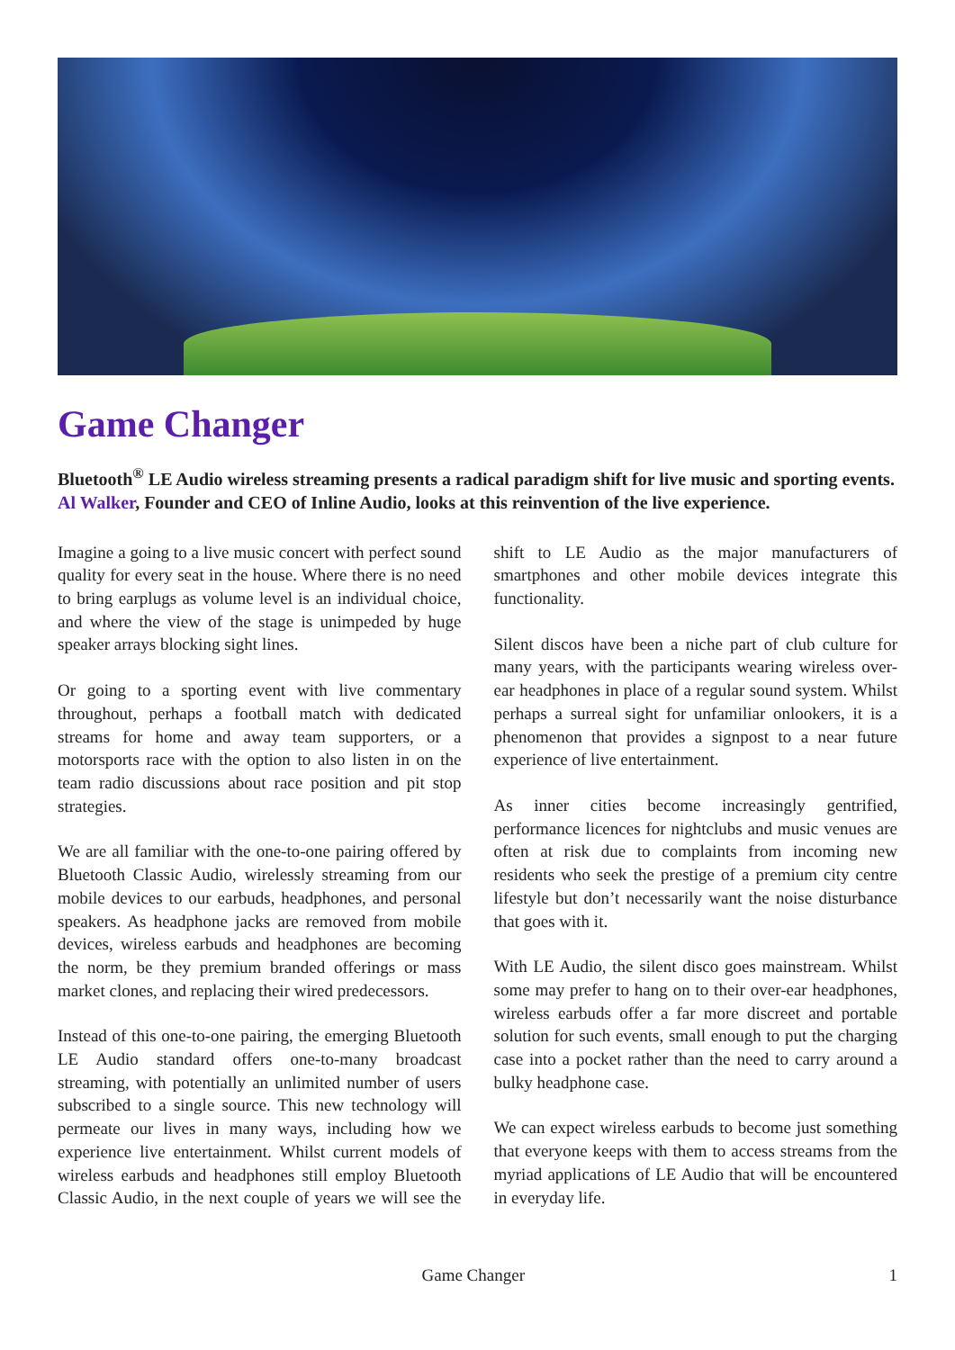Game Changer
Bluetooth<sup>®</sup> LE Audio wireless streaming presents a radical paradigm shift for live music and sporting events. Al Walker, Founder and CEO of Inline Audio, looks at this reinvention of the live experience.
Imagine a going to a live music concert with perfect sound quality for every seat in the house. Where there is no need to bring earplugs as volume level is an individual choice, and where the view of the stage is unimpeded by huge speaker arrays blocking sight lines.
Or going to a sporting event with live commentary throughout, perhaps a football match with dedicated streams for home and away team supporters, or a motorsports race with the option to also listen in on the team radio discussions about race position and pit stop strategies.
We are all familiar with the one-to-one pairing offered by Bluetooth Classic Audio, wirelessly streaming from our mobile devices to our earbuds, headphones, and personal speakers. As headphone jacks are removed from mobile devices, wireless earbuds and headphones are becoming the norm, be they premium branded offerings or mass market clones, and replacing their wired predecessors.
Instead of this one-to-one pairing, the emerging Bluetooth LE Audio standard offers one-to-many broadcast streaming, with potentially an unlimited number of users subscribed to a single source. This new technology will permeate our lives in many ways, including how we experience live entertainment. Whilst current models of wireless earbuds and headphones still employ Bluetooth Classic Audio, in the next couple of years we will see the shift to LE Audio as the major manufacturers of smartphones and other mobile devices integrate this functionality.
Silent discos have been a niche part of club culture for many years, with the participants wearing wireless over-ear headphones in place of a regular sound system. Whilst perhaps a surreal sight for unfamiliar onlookers, it is a phenomenon that provides a signpost to a near future experience of live entertainment.
As inner cities become increasingly gentrified, performance licences for nightclubs and music venues are often at risk due to complaints from incoming new residents who seek the prestige of a premium city centre lifestyle but don’t necessarily want the noise disturbance that goes with it.
With LE Audio, the silent disco goes mainstream. Whilst some may prefer to hang on to their over-ear headphones, wireless earbuds offer a far more discreet and portable solution for such events, small enough to put the charging case into a pocket rather than the need to carry around a bulky headphone case.
We can expect wireless earbuds to become just something that everyone keeps with them to access streams from the myriad applications of LE Audio that will be encountered in everyday life.
Game Changer 1